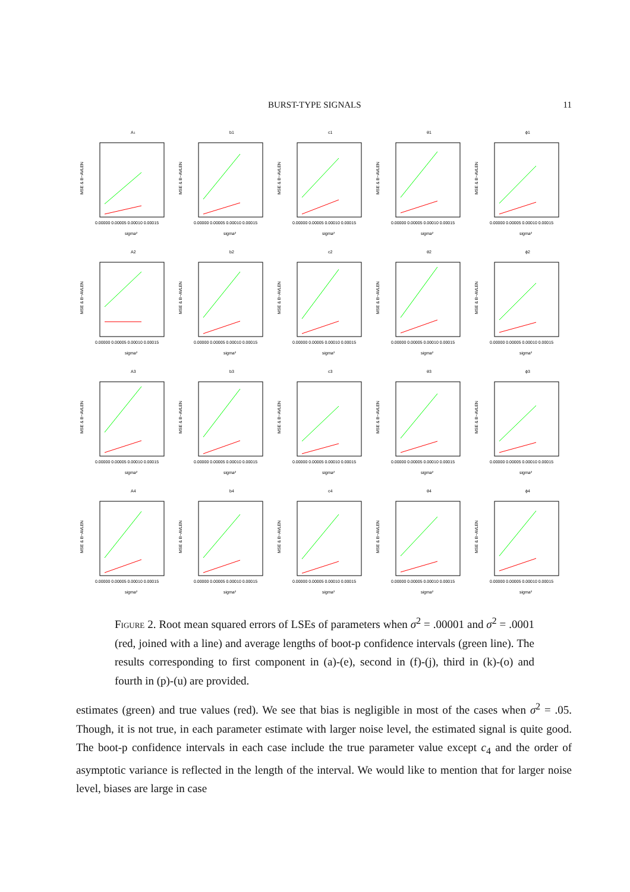BURST-TYPE SIGNALS 11
A1
MSE & B−AVLEN
0.00000 0.00005 0.00010 0.00015
sigma²
b1
MSE & B−AVLEN
0.00000 0.00005 0.00010 0.00015
sigma²
c1
MSE & B−AVLEN
0.00000 0.00005 0.00010 0.00015
sigma²
θ1
MSE & B−AVLEN
0.00000 0.00005 0.00010 0.00015
sigma²
ϕ1
MSE & B−AVLEN
0.00000 0.00005 0.00010 0.00015
sigma²
A2
MSE & B−AVLEN
0.00000 0.00005 0.00010 0.00015
sigma²
b2
MSE & B−AVLEN
0.00000 0.00005 0.00010 0.00015
sigma²
c2
MSE & B−AVLEN
0.00000 0.00005 0.00010 0.00015
sigma²
θ2
MSE & B−AVLEN
0.00000 0.00005 0.00010 0.00015
sigma²
ϕ2
MSE & B−AVLEN
0.00000 0.00005 0.00010 0.00015
sigma²
A3
MSE & B−AVLEN
0.00000 0.00005 0.00010 0.00015
sigma²
b3
MSE & B−AVLEN
0.00000 0.00005 0.00010 0.00015
sigma²
c3
MSE & B−AVLEN
0.00000 0.00005 0.00010 0.00015
sigma²
θ3
MSE & B−AVLEN
0.00000 0.00005 0.00010 0.00015
sigma²
ϕ3
MSE & B−AVLEN
0.00000 0.00005 0.00010 0.00015
sigma²
A4
MSE & B−AVLEN
0.00000 0.00005 0.00010 0.00015
sigma²
b4
MSE & B−AVLEN
0.00000 0.00005 0.00010 0.00015
sigma²
c4
MSE & B−AVLEN
0.00000 0.00005 0.00010 0.00015
sigma²
θ4
MSE & B−AVLEN
0.00000 0.00005 0.00010 0.00015
sigma²
ϕ4
MSE & B−AVLEN
0.00000 0.00005 0.00010 0.00015
sigma²
Figure 2. Root mean squared errors of LSEs of parameters when σ<sup>2</sup> = .00001 and σ<sup>2</sup> = .0001 (red, joined with a line) and average lengths of boot-p confidence intervals (green line). The results corresponding to first component in (a)-(e), second in (f)-(j), third in (k)-(o) and fourth in (p)-(u) are provided.
estimates (green) and true values (red). We see that bias is negligible in most of the cases when σ<sup>2</sup> = .05. Though, it is not true, in each parameter estimate with larger noise level, the estimated signal is quite good. The boot-p confidence intervals in each case include the true parameter value except c<sub>4</sub> and the order of asymptotic variance is reflected in the length of the interval. We would like to mention that for larger noise level, biases are large in case